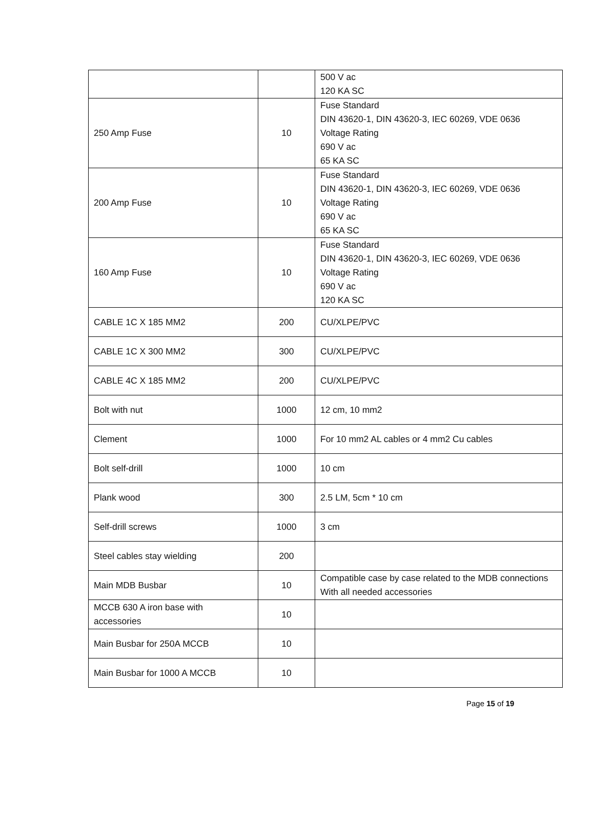| | | 500 V ac 120 KA SC |
| 250 Amp Fuse | 10 | Fuse Standard DIN 43620-1, DIN 43620-3, IEC 60269, VDE 0636 Voltage Rating 690 V ac 65 KA SC |
| 200 Amp Fuse | 10 | Fuse Standard DIN 43620-1, DIN 43620-3, IEC 60269, VDE 0636 Voltage Rating 690 V ac 65 KA SC |
| 160 Amp Fuse | 10 | Fuse Standard DIN 43620-1, DIN 43620-3, IEC 60269, VDE 0636 Voltage Rating 690 V ac 120 KA SC |
| CABLE 1C X 185 MM2 | 200 | CU/XLPE/PVC |
| CABLE 1C X 300 MM2 | 300 | CU/XLPE/PVC |
| CABLE 4C X 185 MM2 | 200 | CU/XLPE/PVC |
| Bolt with nut | 1000 | 12 cm, 10 mm2 |
| Clement | 1000 | For 10 mm2 AL cables or 4 mm2 Cu cables |
| Bolt self-drill | 1000 | 10 cm |
| Plank wood | 300 | 2.5 LM, 5cm * 10 cm |
| Self-drill screws | 1000 | 3 cm |
| Steel cables stay wielding | 200 | |
| Main MDB Busbar | 10 | Compatible case by case related to the MDB connections With all needed accessories |
| MCCB 630 A iron base with accessories | 10 | |
| Main Busbar for 250A MCCB | 10 | |
| Main Busbar for 1000 A MCCB | 10 | |
Page 15 of 19